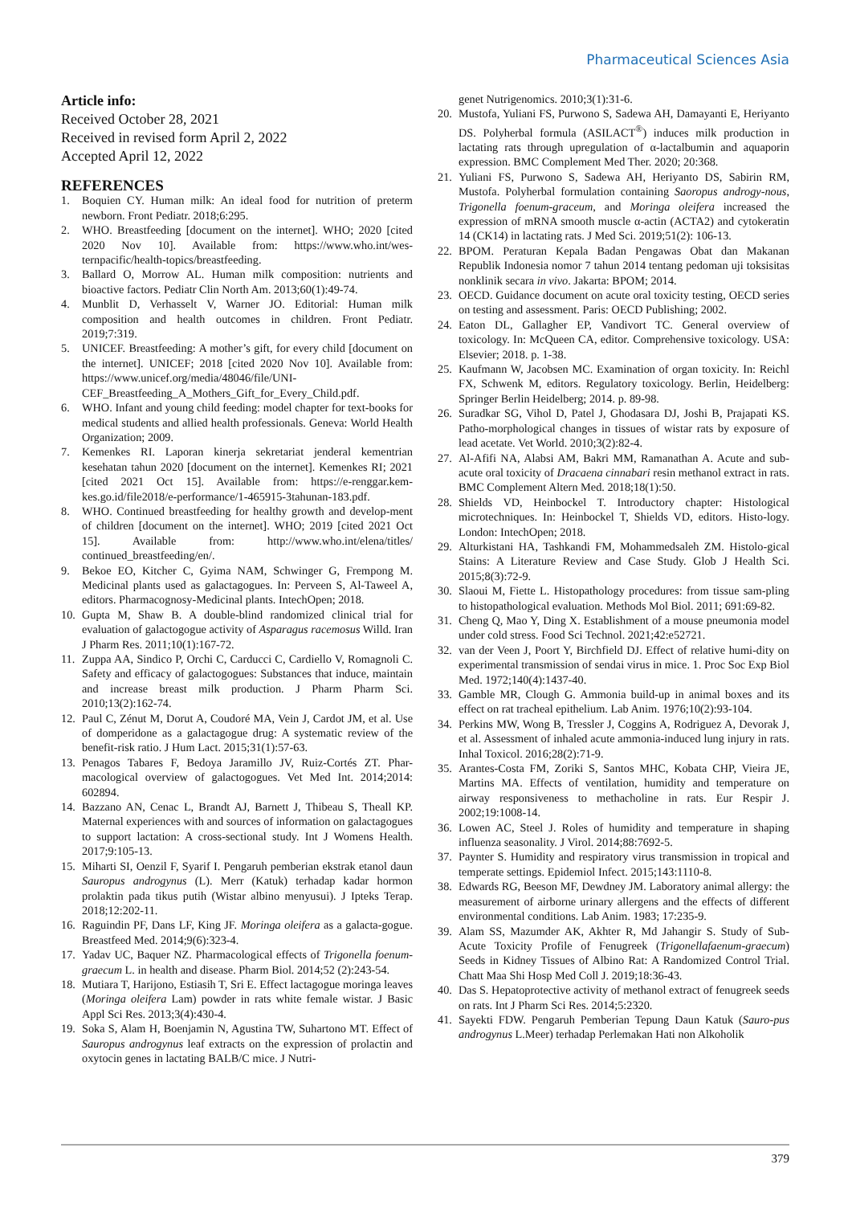Pharmaceutical Sciences Asia
Article info:
Received October 28, 2021
Received in revised form April 2, 2022
Accepted April 12, 2022
REFERENCES
1. Boquien CY. Human milk: An ideal food for nutrition of preterm newborn. Front Pediatr. 2018;6:295.
2. WHO. Breastfeeding [document on the internet]. WHO; 2020 [cited 2020 Nov 10]. Available from: https://www.who.int/wes-ternpacific/health-topics/breastfeeding.
3. Ballard O, Morrow AL. Human milk composition: nutrients and bioactive factors. Pediatr Clin North Am. 2013;60(1):49-74.
4. Munblit D, Verhasselt V, Warner JO. Editorial: Human milk composition and health outcomes in children. Front Pediatr. 2019;7:319.
5. UNICEF. Breastfeeding: A mother’s gift, for every child [document on the internet]. UNICEF; 2018 [cited 2020 Nov 10]. Available from: https://www.unicef.org/media/48046/file/UNI-CEF_Breastfeeding_A_Mothers_Gift_for_Every_Child.pdf.
6. WHO. Infant and young child feeding: model chapter for text-books for medical students and allied health professionals. Geneva: World Health Organization; 2009.
7. Kemenkes RI. Laporan kinerja sekretariat jenderal kementrian kesehatan tahun 2020 [document on the internet]. Kemenkes RI; 2021 [cited 2021 Oct 15]. Available from: https://e-renggar.kem-kes.go.id/file2018/e-performance/1-465915-3tahunan-183.pdf.
8. WHO. Continued breastfeeding for healthy growth and develop-ment of children [document on the internet]. WHO; 2019 [cited 2021 Oct 15]. Available from: http://www.who.int/elena/titles/ continued_breastfeeding/en/.
9. Bekoe EO, Kitcher C, Gyima NAM, Schwinger G, Frempong M. Medicinal plants used as galactagogues. In: Perveen S, Al-Taweel A, editors. Pharmacognosy-Medicinal plants. IntechOpen; 2018.
10. Gupta M, Shaw B. A double-blind randomized clinical trial for evaluation of galactogogue activity of Asparagus racemosus Willd. Iran J Pharm Res. 2011;10(1):167-72.
11. Zuppa AA, Sindico P, Orchi C, Carducci C, Cardiello V, Romagnoli C. Safety and efficacy of galactogogues: Substances that induce, maintain and increase breast milk production. J Pharm Pharm Sci. 2010;13(2):162-74.
12. Paul C, Zénut M, Dorut A, Coudoré MA, Vein J, Cardot JM, et al. Use of domperidone as a galactagogue drug: A systematic review of the benefit-risk ratio. J Hum Lact. 2015;31(1):57-63.
13. Penagos Tabares F, Bedoya Jaramillo JV, Ruiz-Cortés ZT. Phar-macological overview of galactogogues. Vet Med Int. 2014;2014: 602894.
14. Bazzano AN, Cenac L, Brandt AJ, Barnett J, Thibeau S, Theall KP. Maternal experiences with and sources of information on galactagogues to support lactation: A cross-sectional study. Int J Womens Health. 2017;9:105-13.
15. Miharti SI, Oenzil F, Syarif I. Pengaruh pemberian ekstrak etanol daun Sauropus androgynus (L). Merr (Katuk) terhadap kadar hormon prolaktin pada tikus putih (Wistar albino menyusui). J Ipteks Terap. 2018;12:202-11.
16. Raguindin PF, Dans LF, King JF. Moringa oleifera as a galacta-gogue. Breastfeed Med. 2014;9(6):323-4.
17. Yadav UC, Baquer NZ. Pharmacological effects of Trigonella foenum-graecum L. in health and disease. Pharm Biol. 2014;52 (2):243-54.
18. Mutiara T, Harijono, Estiasih T, Sri E. Effect lactagogue moringa leaves (Moringa oleifera Lam) powder in rats white female wistar. J Basic Appl Sci Res. 2013;3(4):430-4.
19. Soka S, Alam H, Boenjamin N, Agustina TW, Suhartono MT. Effect of Sauropus androgynus leaf extracts on the expression of prolactin and oxytocin genes in lactating BALB/C mice. J Nutri-
genet Nutrigenomics. 2010;3(1):31-6.
20. Mustofa, Yuliani FS, Purwono S, Sadewa AH, Damayanti E, Heriyanto DS. Polyherbal formula (ASILACT<sup>®</sup>) induces milk production in lactating rats through upregulation of α-lactalbumin and aquaporin expression. BMC Complement Med Ther. 2020; 20:368.
21. Yuliani FS, Purwono S, Sadewa AH, Heriyanto DS, Sabirin RM, Mustofa. Polyherbal formulation containing Saoropus androgy-nous, Trigonella foenum-graceum, and Moringa oleifera increased the expression of mRNA smooth muscle α-actin (ACTA2) and cytokeratin 14 (CK14) in lactating rats. J Med Sci. 2019;51(2): 106-13.
22. BPOM. Peraturan Kepala Badan Pengawas Obat dan Makanan Republik Indonesia nomor 7 tahun 2014 tentang pedoman uji toksisitas nonklinik secara in vivo. Jakarta: BPOM; 2014.
23. OECD. Guidance document on acute oral toxicity testing, OECD series on testing and assessment. Paris: OECD Publishing; 2002.
24. Eaton DL, Gallagher EP, Vandivort TC. General overview of toxicology. In: McQueen CA, editor. Comprehensive toxicology. USA: Elsevier; 2018. p. 1-38.
25. Kaufmann W, Jacobsen MC. Examination of organ toxicity. In: Reichl FX, Schwenk M, editors. Regulatory toxicology. Berlin, Heidelberg: Springer Berlin Heidelberg; 2014. p. 89-98.
26. Suradkar SG, Vihol D, Patel J, Ghodasara DJ, Joshi B, Prajapati KS. Patho-morphological changes in tissues of wistar rats by exposure of lead acetate. Vet World. 2010;3(2):82-4.
27. Al-Afifi NA, Alabsi AM, Bakri MM, Ramanathan A. Acute and sub-acute oral toxicity of Dracaena cinnabari resin methanol extract in rats. BMC Complement Altern Med. 2018;18(1):50.
28. Shields VD, Heinbockel T. Introductory chapter: Histological microtechniques. In: Heinbockel T, Shields VD, editors. Histo-logy. London: IntechOpen; 2018.
29. Alturkistani HA, Tashkandi FM, Mohammedsaleh ZM. Histolo-gical Stains: A Literature Review and Case Study. Glob J Health Sci. 2015;8(3):72-9.
30. Slaoui M, Fiette L. Histopathology procedures: from tissue sam-pling to histopathological evaluation. Methods Mol Biol. 2011; 691:69-82.
31. Cheng Q, Mao Y, Ding X. Establishment of a mouse pneumonia model under cold stress. Food Sci Technol. 2021;42:e52721.
32. van der Veen J, Poort Y, Birchfield DJ. Effect of relative humi-dity on experimental transmission of sendai virus in mice. 1. Proc Soc Exp Biol Med. 1972;140(4):1437-40.
33. Gamble MR, Clough G. Ammonia build-up in animal boxes and its effect on rat tracheal epithelium. Lab Anim. 1976;10(2):93-104.
34. Perkins MW, Wong B, Tressler J, Coggins A, Rodriguez A, Devorak J, et al. Assessment of inhaled acute ammonia-induced lung injury in rats. Inhal Toxicol. 2016;28(2):71-9.
35. Arantes-Costa FM, Zoriki S, Santos MHC, Kobata CHP, Vieira JE, Martins MA. Effects of ventilation, humidity and temperature on airway responsiveness to methacholine in rats. Eur Respir J. 2002;19:1008-14.
36. Lowen AC, Steel J. Roles of humidity and temperature in shaping influenza seasonality. J Virol. 2014;88:7692-5.
37. Paynter S. Humidity and respiratory virus transmission in tropical and temperate settings. Epidemiol Infect. 2015;143:1110-8.
38. Edwards RG, Beeson MF, Dewdney JM. Laboratory animal allergy: the measurement of airborne urinary allergens and the effects of different environmental conditions. Lab Anim. 1983; 17:235-9.
39. Alam SS, Mazumder AK, Akhter R, Md Jahangir S. Study of Sub-Acute Toxicity Profile of Fenugreek (Trigonellafaenum-graecum) Seeds in Kidney Tissues of Albino Rat: A Randomized Control Trial. Chatt Maa Shi Hosp Med Coll J. 2019;18:36-43.
40. Das S. Hepatoprotective activity of methanol extract of fenugreek seeds on rats. Int J Pharm Sci Res. 2014;5:2320.
41. Sayekti FDW. Pengaruh Pemberian Tepung Daun Katuk (Sauro-pus androgynus L.Meer) terhadap Perlemakan Hati non Alkoholik
379